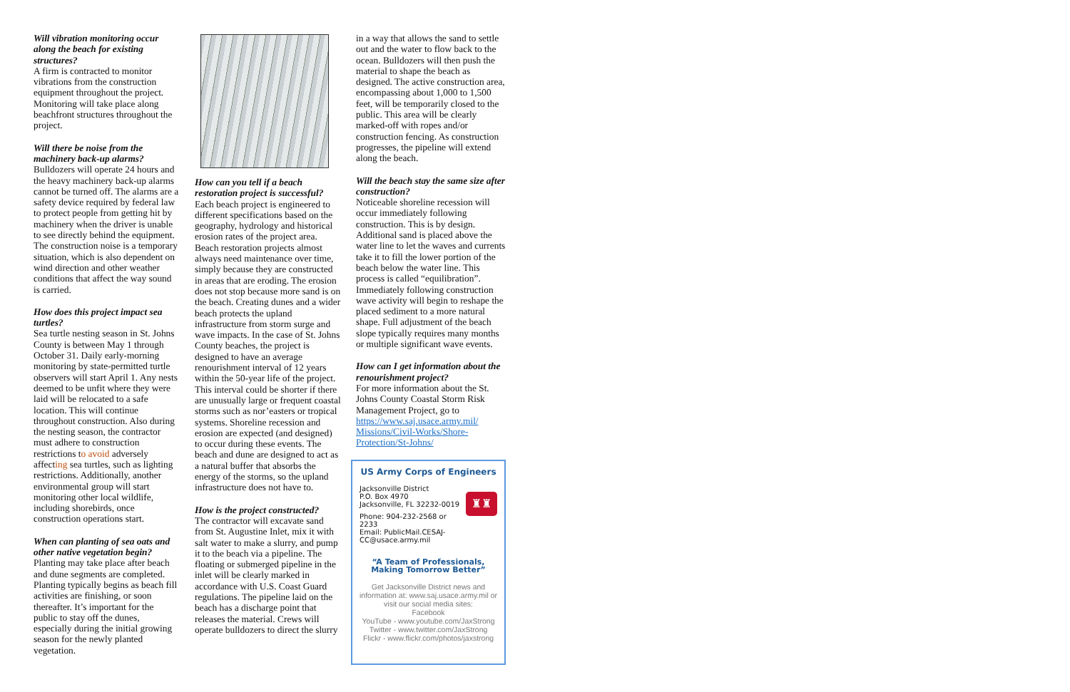Will vibration monitoring occur along the beach for existing structures?
A firm is contracted to monitor vibrations from the construction equipment throughout the project. Monitoring will take place along beachfront structures throughout the project.
Will there be noise from the machinery back-up alarms?
Bulldozers will operate 24 hours and the heavy machinery back-up alarms cannot be turned off. The alarms are a safety device required by federal law to protect people from getting hit by machinery when the driver is unable to see directly behind the equipment. The construction noise is a temporary situation, which is also dependent on wind direction and other weather conditions that affect the way sound is carried.
How does this project impact sea turtles?
Sea turtle nesting season in St. Johns County is between May 1 through October 31. Daily early-morning monitoring by state-permitted turtle observers will start April 1. Any nests deemed to be unfit where they were laid will be relocated to a safe location. This will continue throughout construction. Also during the nesting season, the contractor must adhere to construction restrictions to avoid adversely affecting sea turtles, such as lighting restrictions. Additionally, another environmental group will start monitoring other local wildlife, including shorebirds, once construction operations start.
When can planting of sea oats and other native vegetation begin?
Planting may take place after beach and dune segments are completed. Planting typically begins as beach fill activities are finishing, or soon thereafter. It’s important for the public to stay off the dunes, especially during the initial growing season for the newly planted vegetation.
How can you tell if a beach restoration project is successful?
Each beach project is engineered to different specifications based on the geography, hydrology and historical erosion rates of the project area. Beach restoration projects almost always need maintenance over time, simply because they are constructed in areas that are eroding. The erosion does not stop because more sand is on the beach. Creating dunes and a wider beach protects the upland infrastructure from storm surge and wave impacts. In the case of St. Johns County beaches, the project is designed to have an average renourishment interval of 12 years within the 50-year life of the project. This interval could be shorter if there are unusually large or frequent coastal storms such as nor’easters or tropical systems. Shoreline recession and erosion are expected (and designed) to occur during these events. The beach and dune are designed to act as a natural buffer that absorbs the energy of the storms, so the upland infrastructure does not have to.
How is the project constructed?
The contractor will excavate sand from St. Augustine Inlet, mix it with salt water to make a slurry, and pump it to the beach via a pipeline. The floating or submerged pipeline in the inlet will be clearly marked in accordance with U.S. Coast Guard regulations. The pipeline laid on the beach has a discharge point that releases the material. Crews will operate bulldozers to direct the slurry
in a way that allows the sand to settle out and the water to flow back to the ocean. Bulldozers will then push the material to shape the beach as designed. The active construction area, encompassing about 1,000 to 1,500 feet, will be temporarily closed to the public. This area will be clearly marked-off with ropes and/or construction fencing. As construction progresses, the pipeline will extend along the beach.
Will the beach stay the same size after construction?
Noticeable shoreline recession will occur immediately following construction. This is by design. Additional sand is placed above the water line to let the waves and currents take it to fill the lower portion of the beach below the water line. This process is called “equilibration”. Immediately following construction wave activity will begin to reshape the placed sediment to a more natural shape. Full adjustment of the beach slope typically requires many months or multiple significant wave events.
How can I get information about the renourishment project?
For more information about the St. Johns County Coastal Storm Risk Management Project, go to https://www.saj.usace.army.mil/ Missions/Civil-Works/Shore-Protection/St-Johns/
US Army Corps of Engineers
♜♜
Jacksonville District
P.O. Box 4970
Jacksonville, FL 32232-0019
Phone: 904-232-2568 or 2233
Email: PublicMail.CESAJ-CC@usace.army.mil
“A Team of Professionals, Making Tomorrow Better”
Get Jacksonville District news and information at: www.saj.usace.army.mil or visit our social media sites:
Facebook
YouTube - www.youtube.com/JaxStrong
Twitter - www.twitter.com/JaxStrong
Flickr - www.flickr.com/photos/jaxstrong